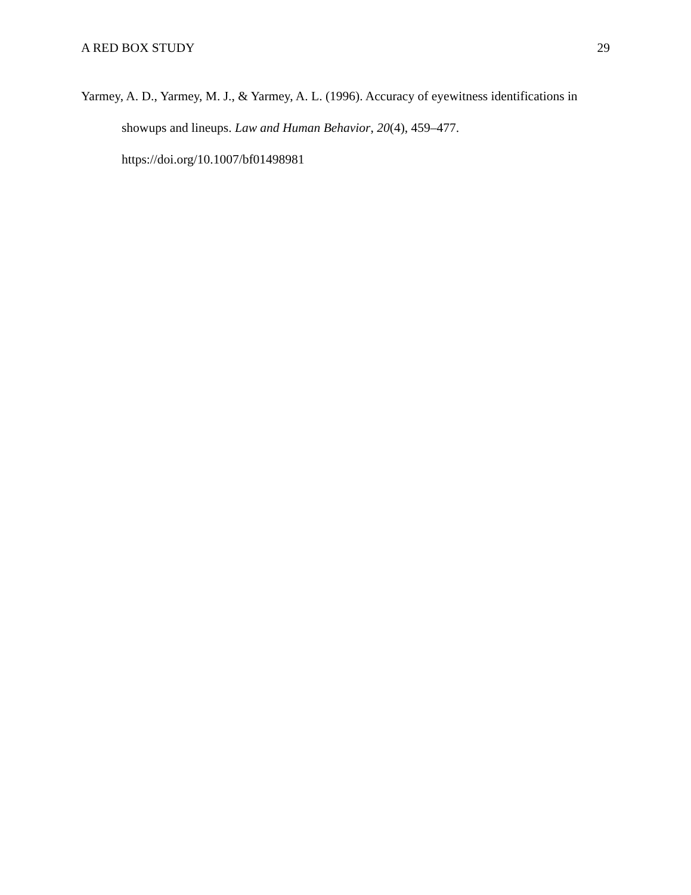A RED BOX STUDY 29
Yarmey, A. D., Yarmey, M. J., & Yarmey, A. L. (1996). Accuracy of eyewitness identifications in showups and lineups. Law and Human Behavior, 20(4), 459–477. https://doi.org/10.1007/bf01498981